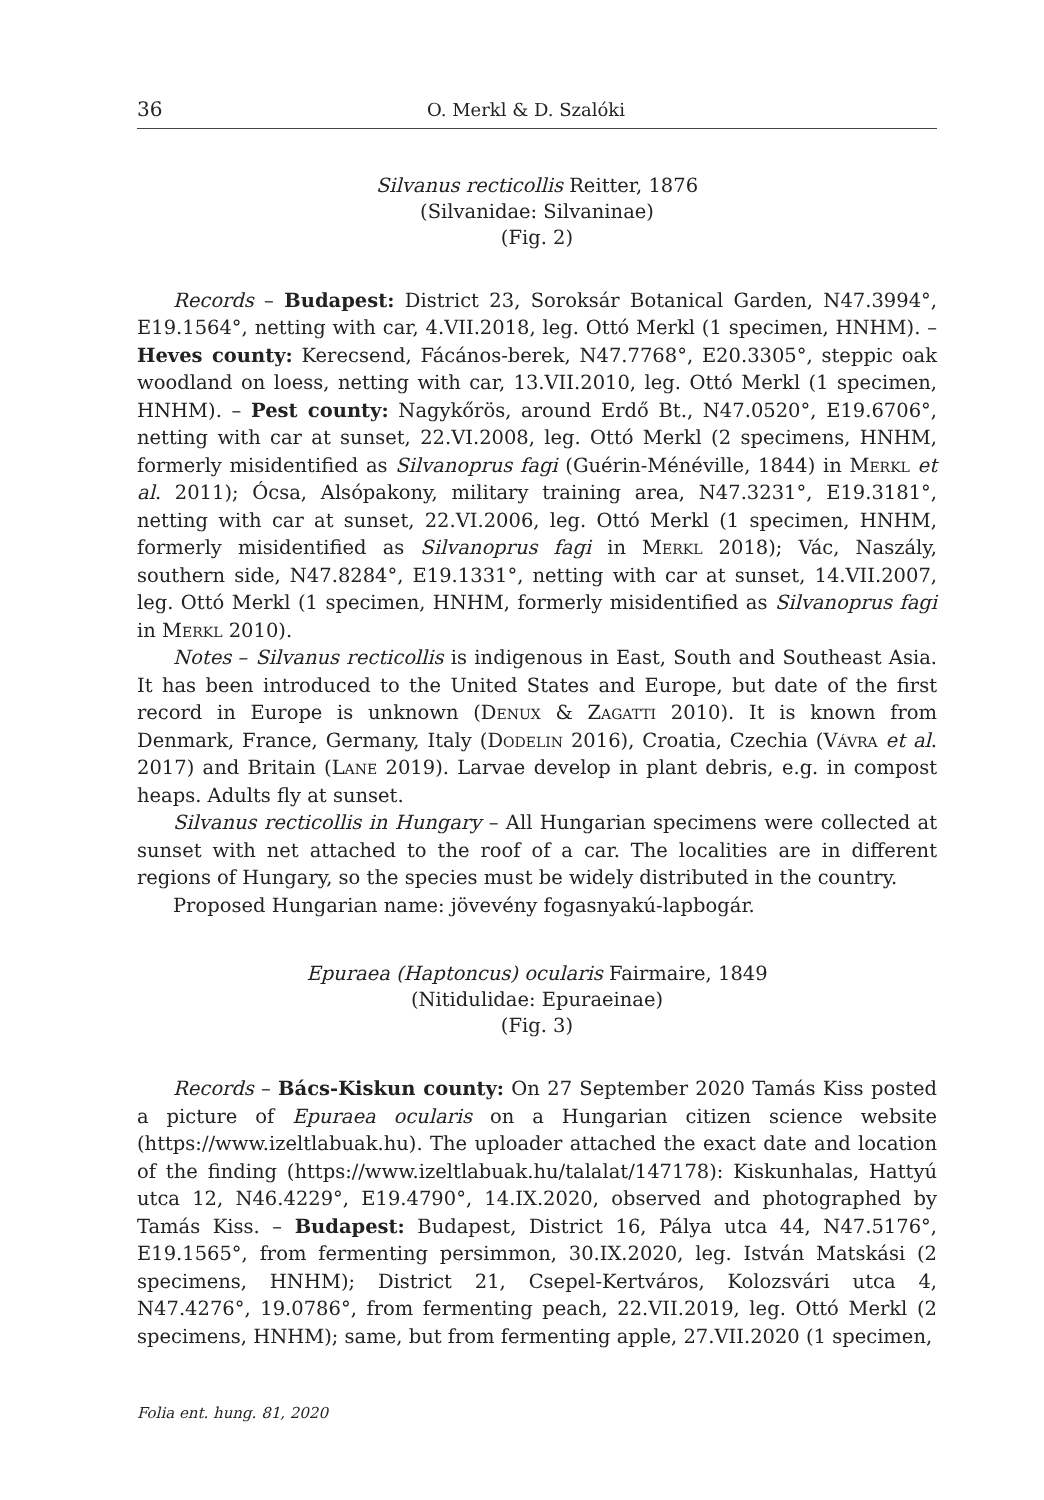36 O. Merkl & D. Szalóki
Silvanus recticollis Reitter, 1876
(Silvanidae: Silvaninae)
(Fig. 2)
Records – Budapest: District 23, Soroksár Botanical Garden, N47.3994°, E19.1564°, netting with car, 4.VII.2018, leg. Ottó Merkl (1 specimen, HNHM). – Heves county: Kerecsend, Fácános-berek, N47.7768°, E20.3305°, steppic oak woodland on loess, netting with car, 13.VII.2010, leg. Ottó Merkl (1 specimen, HNHM). – Pest county: Nagykőrös, around Erdő Bt., N47.0520°, E19.6706°, netting with car at sunset, 22.VI.2008, leg. Ottó Merkl (2 specimens, HNHM, formerly misidentified as Silvanoprus fagi (Guérin-Méné­ville, 1844) in Merkl et al. 2011); Ócsa, Alsópakony, military training area, N47.3231°, E19.3181°, netting with car at sunset, 22.VI.2006, leg. Ottó Merkl (1 specimen, HNHM, formerly misidentified as Silvanoprus fagi in Merkl 2018); Vác, Naszály, southern side, N47.8284°, E19.1331°, netting with car at sunset, 14.VII.2007, leg. Ottó Merkl (1 specimen, HNHM, formerly misidentified as Silvanoprus fagi in Merkl 2010).
Notes – Silvanus recticollis is indigenous in East, South and Southeast Asia. It has been introduced to the United States and Europe, but date of the first record in Europe is unknown (Denux & Zagatti 2010). It is known from Denmark, France, Germany, Italy (Dodelin 2016), Croatia, Czechia (Vávra et al. 2017) and Britain (Lane 2019). Larvae develop in plant debris, e.g. in compost heaps. Adults fly at sunset.
Silvanus recticollis in Hungary – All Hungarian specimens were collected at sunset with net attached to the roof of a car. The localities are in different regions of Hungary, so the species must be widely distributed in the country.
Proposed Hungarian name: jövevény fogasnyakú-lapbogár.
Epuraea (Haptoncus) ocularis Fairmaire, 1849
(Nitidulidae: Epuraeinae)
(Fig. 3)
Records – Bács-Kiskun county: On 27 September 2020 Tamás Kiss posted a picture of Epuraea ocularis on a Hungarian citizen science website (https://www.izeltlabuak.hu). The uploader attached the exact date and location of the finding (https://www.izeltlabuak.hu/talalat/147178): Kiskunhalas, Hattyú utca 12, N46.4229°, E19.4790°, 14.IX.2020, observed and photographed by Tamás Kiss. – Budapest: Budapest, District 16, Pálya utca 44, N47.5176°, E19.1565°, from fermenting persimmon, 30.IX.2020, leg. István Matskási (2 specimens, HNHM); District 21, Csepel-Kertváros, Kolozsvári utca 4, N47.4276°, 19.0786°, from fermenting peach, 22.VII.2019, leg. Ottó Merkl (2 specimens, HNHM); same, but from fermenting apple, 27.VII.2020 (1 specimen,
Folia ent. hung. 81, 2020